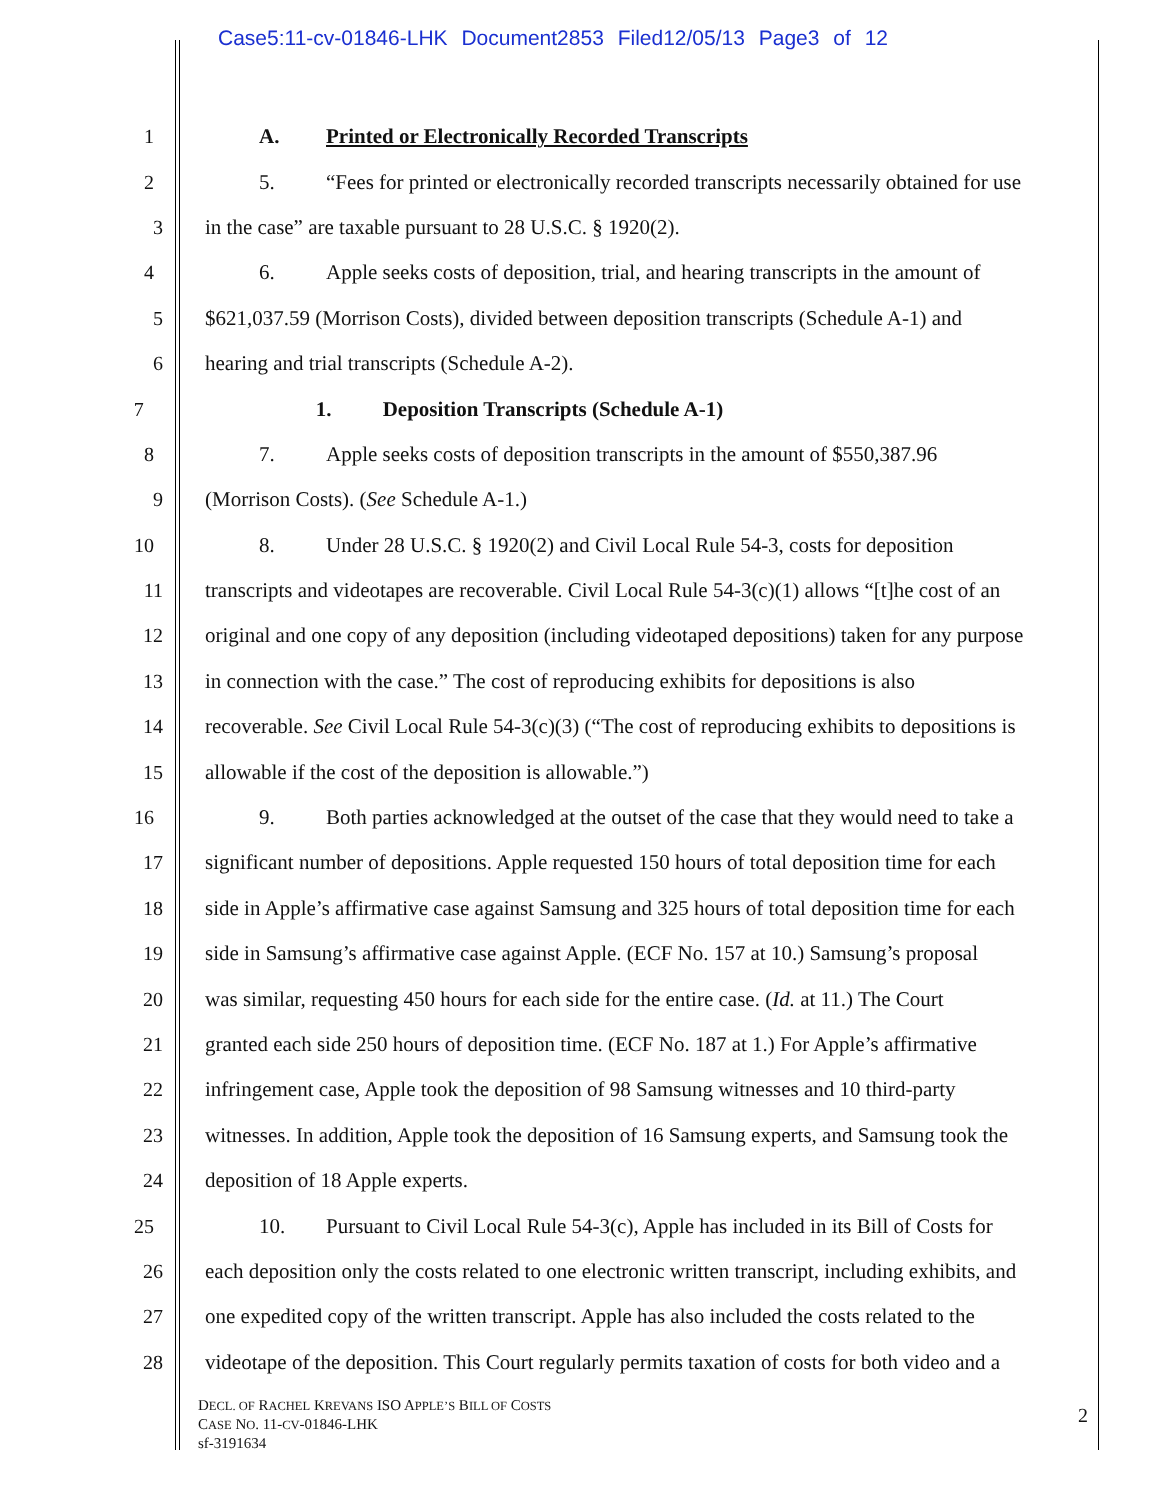Case5:11-cv-01846-LHK Document2853 Filed12/05/13 Page3 of 12
1 A. Printed or Electronically Recorded Transcripts
2 5. “Fees for printed or electronically recorded transcripts necessarily obtained for use
3 in the case” are taxable pursuant to 28 U.S.C. § 1920(2).
4 6. Apple seeks costs of deposition, trial, and hearing transcripts in the amount of
5 $621,037.59 (Morrison Costs), divided between deposition transcripts (Schedule A-1) and
6 hearing and trial transcripts (Schedule A-2).
7 1. Deposition Transcripts (Schedule A-1)
8 7. Apple seeks costs of deposition transcripts in the amount of $550,387.96
9 (Morrison Costs). (See Schedule A-1.)
10 8. Under 28 U.S.C. § 1920(2) and Civil Local Rule 54-3, costs for deposition
11 transcripts and videotapes are recoverable. Civil Local Rule 54-3(c)(1) allows “[t]he cost of an
12 original and one copy of any deposition (including videotaped depositions) taken for any purpose
13 in connection with the case.” The cost of reproducing exhibits for depositions is also
14 recoverable. See Civil Local Rule 54-3(c)(3) (“The cost of reproducing exhibits to depositions is
15 allowable if the cost of the deposition is allowable.”)
16 9. Both parties acknowledged at the outset of the case that they would need to take a
17 significant number of depositions. Apple requested 150 hours of total deposition time for each
18 side in Apple’s affirmative case against Samsung and 325 hours of total deposition time for each
19 side in Samsung’s affirmative case against Apple. (ECF No. 157 at 10.) Samsung’s proposal
20 was similar, requesting 450 hours for each side for the entire case. (Id. at 11.) The Court
21 granted each side 250 hours of deposition time. (ECF No. 187 at 1.) For Apple’s affirmative
22 infringement case, Apple took the deposition of 98 Samsung witnesses and 10 third-party
23 witnesses. In addition, Apple took the deposition of 16 Samsung experts, and Samsung took the
24 deposition of 18 Apple experts.
25 10. Pursuant to Civil Local Rule 54-3(c), Apple has included in its Bill of Costs for
26 each deposition only the costs related to one electronic written transcript, including exhibits, and
27 one expedited copy of the written transcript. Apple has also included the costs related to the
28 videotape of the deposition. This Court regularly permits taxation of costs for both video and a
DECL. OF RACHEL KREVANS ISO APPLE’S BILL OF COSTS
CASE NO. 11-CV-01846-LHK
sf-3191634
2